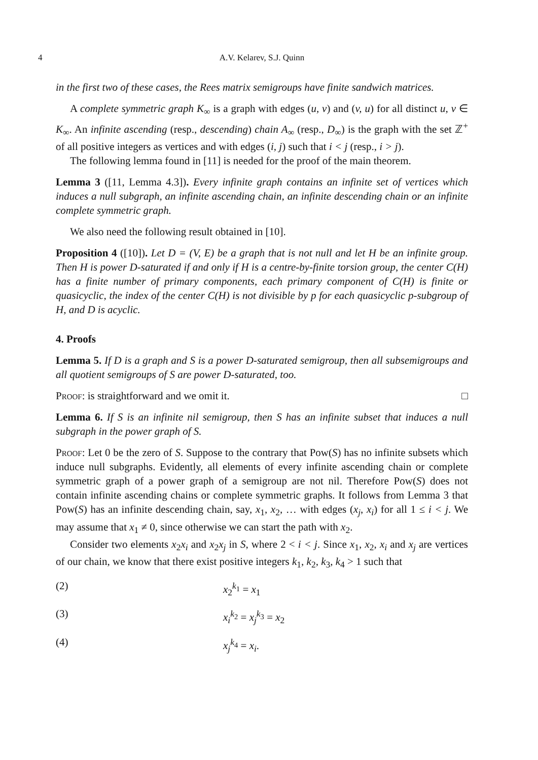4 A.V. Kelarev, S.J. Quinn
in the first two of these cases, the Rees matrix semigroups have finite sandwich matrices.
A complete symmetric graph K<sub>∞</sub> is a graph with edges (u, v) and (v, u) for all distinct u, v ∈ K<sub>∞</sub>. An infinite ascending (resp., descending) chain A<sub>∞</sub> (resp., D<sub>∞</sub>) is the graph with the set ℤ<sup>+</sup> of all positive integers as vertices and with edges (i, j) such that i < j (resp., i > j).
The following lemma found in [11] is needed for the proof of the main theorem.
Lemma 3 ([11, Lemma 4.3]). Every infinite graph contains an infinite set of vertices which induces a null subgraph, an infinite ascending chain, an infinite descending chain or an infinite complete symmetric graph.
We also need the following result obtained in [10].
Proposition 4 ([10]). Let D = (V, E) be a graph that is not null and let H be an infinite group. Then H is power D-saturated if and only if H is a centre-by-finite torsion group, the center C(H) has a finite number of primary components, each primary component of C(H) is finite or quasicyclic, the index of the center C(H) is not divisible by p for each quasicyclic p-subgroup of H, and D is acyclic.
4. Proofs
Lemma 5. If D is a graph and S is a power D-saturated semigroup, then all subsemigroups and all quotient semigroups of S are power D-saturated, too.
Proof: is straightforward and we omit it. □
Lemma 6. If S is an infinite nil semigroup, then S has an infinite subset that induces a null subgraph in the power graph of S.
Proof: Let 0 be the zero of S. Suppose to the contrary that Pow(S) has no infinite subsets which induce null subgraphs. Evidently, all elements of every infinite ascending chain or complete symmetric graph of a power graph of a semigroup are not nil. Therefore Pow(S) does not contain infinite ascending chains or complete symmetric graphs. It follows from Lemma 3 that Pow(S) has an infinite descending chain, say, x<sub>1</sub>, x<sub>2</sub>, … with edges (x<sub>j</sub>, x<sub>i</sub>) for all 1 ≤ i < j. We may assume that x<sub>1</sub> ≠ 0, since otherwise we can start the path with x<sub>2</sub>.
Consider two elements x<sub>2</sub>x<sub>i</sub> and x<sub>2</sub>x<sub>j</sub> in S, where 2 < i < j. Since x<sub>1</sub>, x<sub>2</sub>, x<sub>i</sub> and x<sub>j</sub> are vertices of our chain, we know that there exist positive integers k<sub>1</sub>, k<sub>2</sub>, k<sub>3</sub>, k<sub>4</sub> > 1 such that
(2) x<sub>2</sub><sup>k<sub>1</sub></sup> = x<sub>1</sub>
(3) x<sub>i</sub><sup>k<sub>2</sub></sup> = x<sub>j</sub><sup>k<sub>3</sub></sup> = x<sub>2</sub>
(4) x<sub>j</sub><sup>k<sub>4</sub></sup> = x<sub>i</sub>.